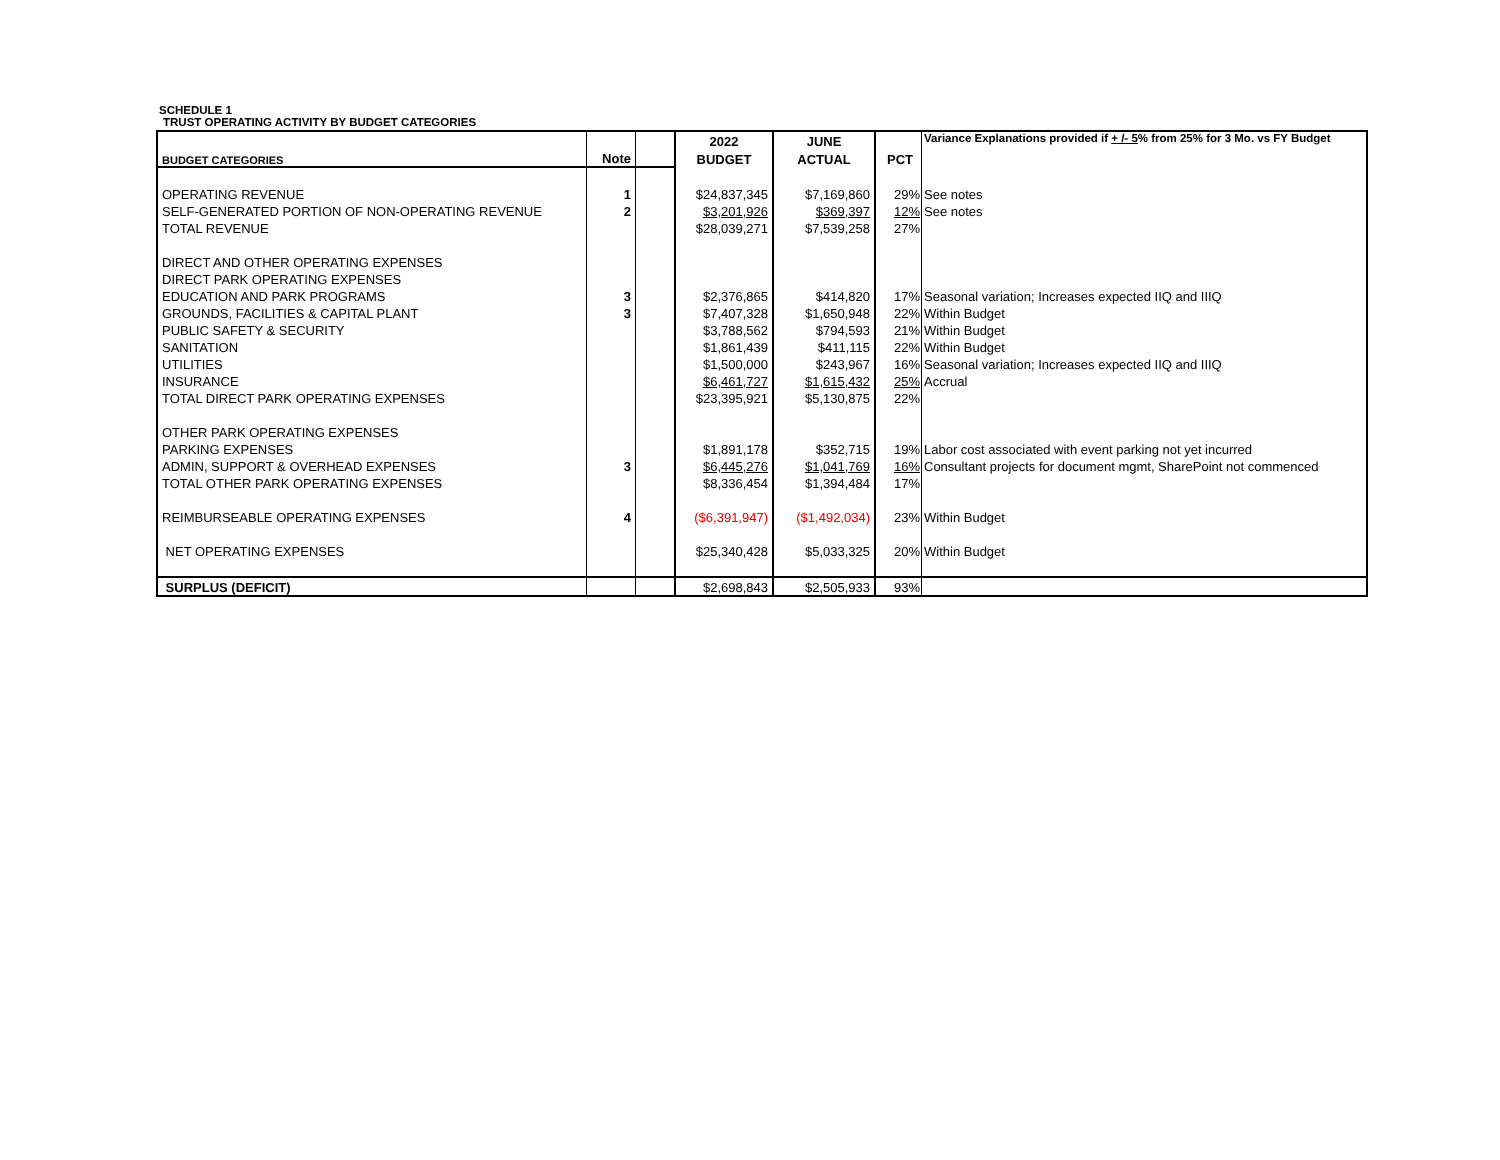SCHEDULE 1
TRUST OPERATING ACTIVITY BY BUDGET CATEGORIES
| | | | 2022 | JUNE | | Variance Explanations provided if + /- 5 % from 25% for 3 Mo. vs FY Budget |
| BUDGET CATEGORIES | Note | | BUDGET | ACTUAL | PCT | |
| OPERATING REVENUE | 1 | | $24,837,345 | $7,169,860 | 29% | See notes |
| SELF-GENERATED PORTION OF NON-OPERATING REVENUE | 2 | | $3,201,926 | $369,397 | 12% | See notes |
| TOTAL REVENUE | | | $28,039,271 | $7,539,258 | 27% | |
| DIRECT AND OTHER OPERATING EXPENSES | | | | | | |
| DIRECT PARK OPERATING EXPENSES | | | | | | |
| EDUCATION AND PARK PROGRAMS | 3 | | $2,376,865 | $414,820 | 17% | Seasonal variation; Increases expected IIQ and IIIQ |
| GROUNDS, FACILITIES & CAPITAL PLANT | 3 | | $7,407,328 | $1,650,948 | 22% | Within Budget |
| PUBLIC SAFETY & SECURITY | | | $3,788,562 | $794,593 | 21% | Within Budget |
| SANITATION | | | $1,861,439 | $411,115 | 22% | Within Budget |
| UTILITIES | | | $1,500,000 | $243,967 | 16% | Seasonal variation; Increases expected IIQ and IIIQ |
| INSURANCE | | | $6,461,727 | $1,615,432 | 25% | Accrual |
| TOTAL DIRECT PARK OPERATING EXPENSES | | | $23,395,921 | $5,130,875 | 22% | |
| OTHER PARK OPERATING EXPENSES | | | | | | |
| PARKING EXPENSES | | | $1,891,178 | $352,715 | 19% | Labor cost associated with event parking not yet incurred |
| ADMIN, SUPPORT & OVERHEAD EXPENSES | 3 | | $6,445,276 | $1,041,769 | 16% | Consultant projects for document mgmt, SharePoint not commenced |
| TOTAL OTHER PARK OPERATING EXPENSES | | | $8,336,454 | $1,394,484 | 17% | |
| REIMBURSEABLE OPERATING EXPENSES | 4 | | ($6,391,947) | ($1,492,034) | 23% | Within Budget |
| NET OPERATING EXPENSES | | | $25,340,428 | $5,033,325 | 20% | Within Budget |
| SURPLUS (DEFICIT) | | | $2,698,843 | $2,505,933 | 93% | |